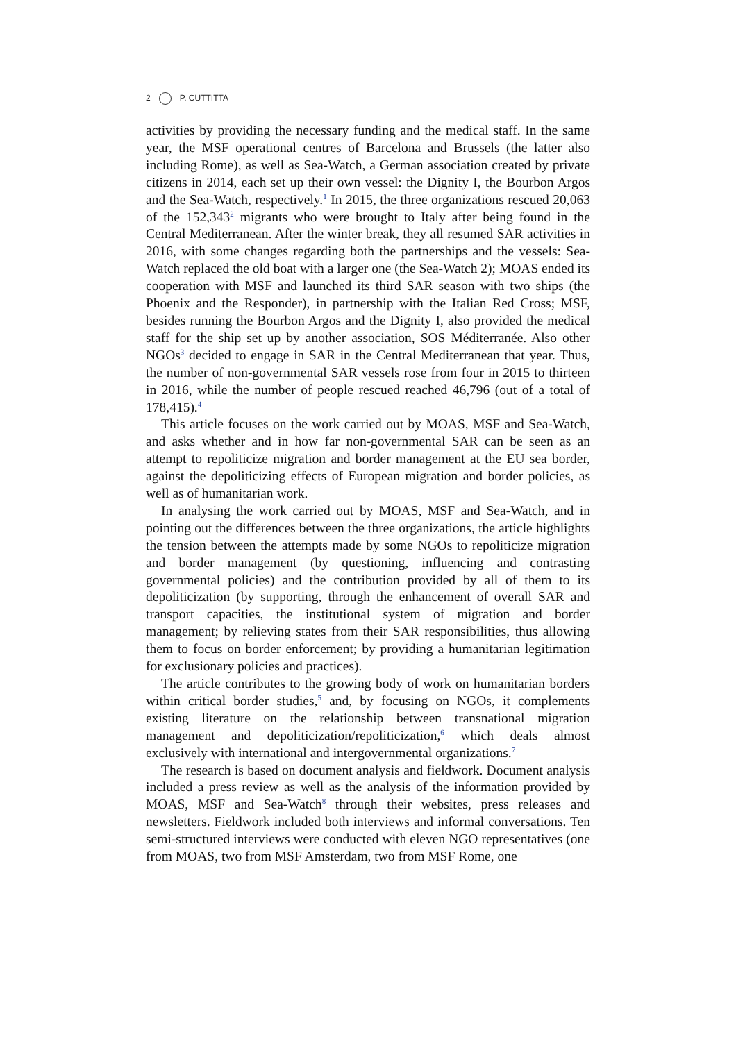2 P. CUTTITTA
activities by providing the necessary funding and the medical staff. In the same year, the MSF operational centres of Barcelona and Brussels (the latter also including Rome), as well as Sea-Watch, a German association created by private citizens in 2014, each set up their own vessel: the Dignity I, the Bourbon Argos and the Sea-Watch, respectively.<sup>1</sup> In 2015, the three organizations rescued 20,063 of the 152,343<sup>2</sup> migrants who were brought to Italy after being found in the Central Mediterranean. After the winter break, they all resumed SAR activities in 2016, with some changes regarding both the partnerships and the vessels: Sea-Watch replaced the old boat with a larger one (the Sea-Watch 2); MOAS ended its cooperation with MSF and launched its third SAR season with two ships (the Phoenix and the Responder), in partnership with the Italian Red Cross; MSF, besides running the Bourbon Argos and the Dignity I, also provided the medical staff for the ship set up by another association, SOS Méditerranée. Also other NGOs<sup>3</sup> decided to engage in SAR in the Central Mediterranean that year. Thus, the number of non-governmental SAR vessels rose from four in 2015 to thirteen in 2016, while the number of people rescued reached 46,796 (out of a total of 178,415).<sup>4</sup>
This article focuses on the work carried out by MOAS, MSF and Sea-Watch, and asks whether and in how far non-governmental SAR can be seen as an attempt to repoliticize migration and border management at the EU sea border, against the depoliticizing effects of European migration and border policies, as well as of humanitarian work.
In analysing the work carried out by MOAS, MSF and Sea-Watch, and in pointing out the differences between the three organizations, the article highlights the tension between the attempts made by some NGOs to repoliticize migration and border management (by questioning, influencing and contrasting governmental policies) and the contribution provided by all of them to its depoliticization (by supporting, through the enhancement of overall SAR and transport capacities, the institutional system of migration and border management; by relieving states from their SAR responsibilities, thus allowing them to focus on border enforcement; by providing a humanitarian legitimation for exclusionary policies and practices).
The article contributes to the growing body of work on humanitarian borders within critical border studies,<sup>5</sup> and, by focusing on NGOs, it complements existing literature on the relationship between transnational migration management and depoliticization/repoliticization,<sup>6</sup> which deals almost exclusively with international and intergovernmental organizations.<sup>7</sup>
The research is based on document analysis and fieldwork. Document analysis included a press review as well as the analysis of the information provided by MOAS, MSF and Sea-Watch<sup>8</sup> through their websites, press releases and newsletters. Fieldwork included both interviews and informal conversations. Ten semi-structured interviews were conducted with eleven NGO representatives (one from MOAS, two from MSF Amsterdam, two from MSF Rome, one